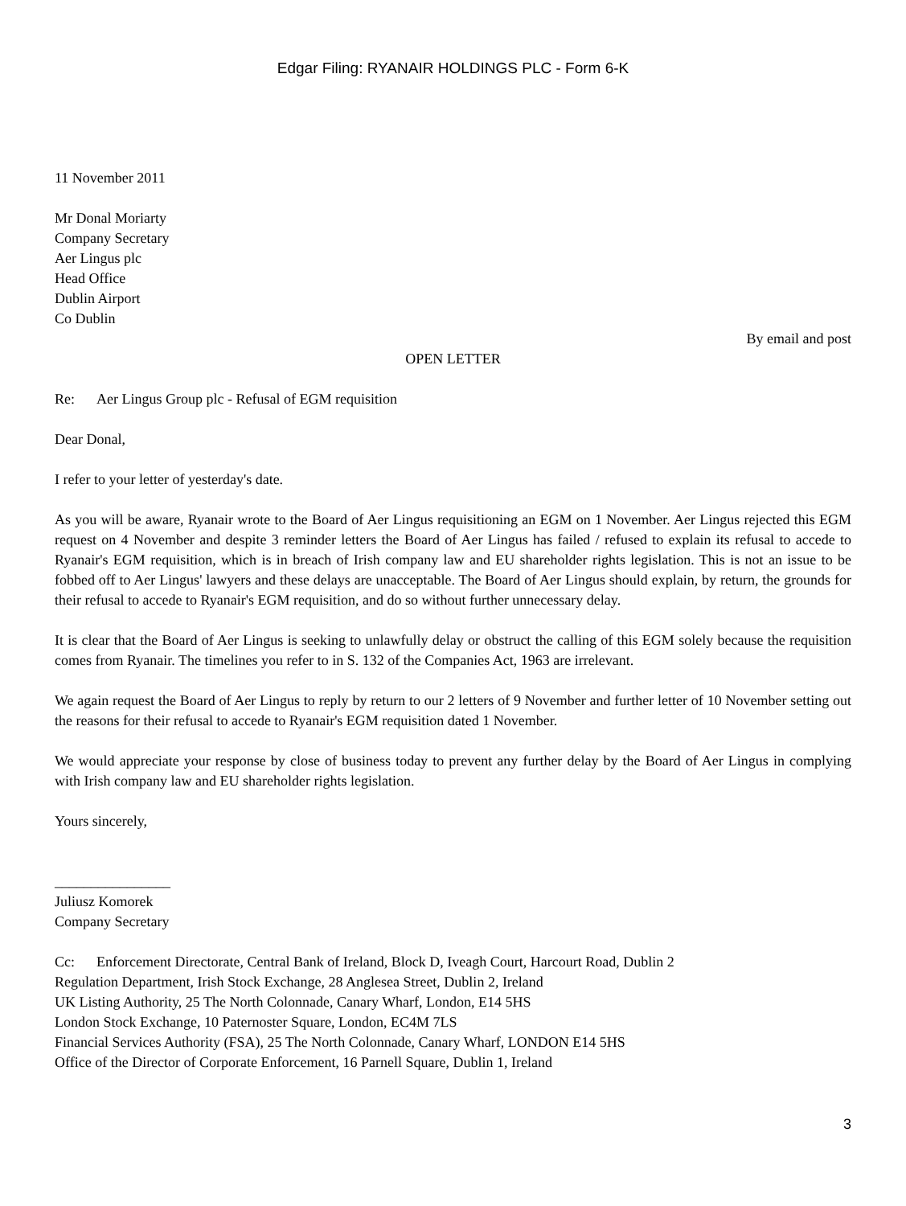Edgar Filing: RYANAIR HOLDINGS PLC - Form 6-K
11 November 2011
Mr Donal Moriarty
Company Secretary
Aer Lingus plc
Head Office
Dublin Airport
Co Dublin
By email and post
OPEN LETTER
Re: Aer Lingus Group plc - Refusal of EGM requisition
Dear Donal,
I refer to your letter of yesterday's date.
As you will be aware, Ryanair wrote to the Board of Aer Lingus requisitioning an EGM on 1 November. Aer Lingus rejected this EGM request on 4 November and despite 3 reminder letters the Board of Aer Lingus has failed / refused to explain its refusal to accede to Ryanair's EGM requisition, which is in breach of Irish company law and EU shareholder rights legislation. This is not an issue to be fobbed off to Aer Lingus' lawyers and these delays are unacceptable. The Board of Aer Lingus should explain, by return, the grounds for their refusal to accede to Ryanair's EGM requisition, and do so without further unnecessary delay.
It is clear that the Board of Aer Lingus is seeking to unlawfully delay or obstruct the calling of this EGM solely because the requisition comes from Ryanair. The timelines you refer to in S. 132 of the Companies Act, 1963 are irrelevant.
We again request the Board of Aer Lingus to reply by return to our 2 letters of 9 November and further letter of 10 November setting out the reasons for their refusal to accede to Ryanair's EGM requisition dated 1 November.
We would appreciate your response by close of business today to prevent any further delay by the Board of Aer Lingus in complying with Irish company law and EU shareholder rights legislation.
Yours sincerely,
________________
Juliusz Komorek
Company Secretary
Cc: Enforcement Directorate, Central Bank of Ireland, Block D, Iveagh Court, Harcourt Road, Dublin 2
Regulation Department, Irish Stock Exchange, 28 Anglesea Street, Dublin 2, Ireland
UK Listing Authority, 25 The North Colonnade, Canary Wharf, London, E14 5HS
London Stock Exchange, 10 Paternoster Square, London, EC4M 7LS
Financial Services Authority (FSA), 25 The North Colonnade, Canary Wharf, LONDON E14 5HS
Office of the Director of Corporate Enforcement, 16 Parnell Square, Dublin 1, Ireland
3